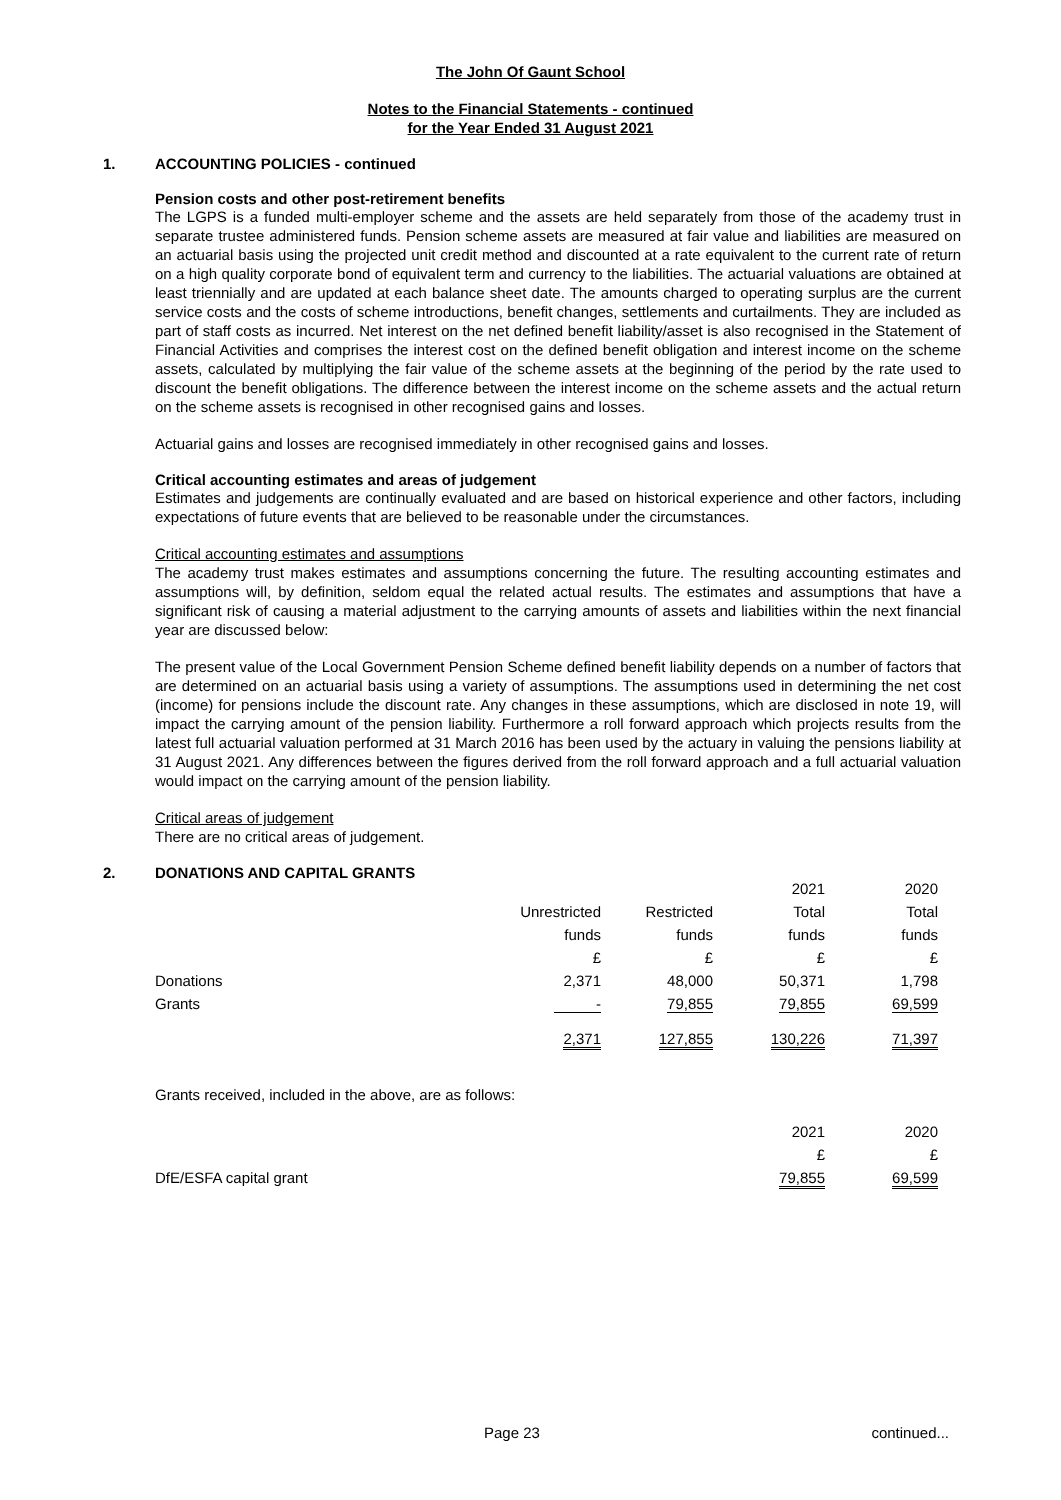The John Of Gaunt School
Notes to the Financial Statements - continued
for the Year Ended 31 August 2021
1. ACCOUNTING POLICIES - continued
Pension costs and other post-retirement benefits
The LGPS is a funded multi-employer scheme and the assets are held separately from those of the academy trust in separate trustee administered funds. Pension scheme assets are measured at fair value and liabilities are measured on an actuarial basis using the projected unit credit method and discounted at a rate equivalent to the current rate of return on a high quality corporate bond of equivalent term and currency to the liabilities. The actuarial valuations are obtained at least triennially and are updated at each balance sheet date. The amounts charged to operating surplus are the current service costs and the costs of scheme introductions, benefit changes, settlements and curtailments. They are included as part of staff costs as incurred. Net interest on the net defined benefit liability/asset is also recognised in the Statement of Financial Activities and comprises the interest cost on the defined benefit obligation and interest income on the scheme assets, calculated by multiplying the fair value of the scheme assets at the beginning of the period by the rate used to discount the benefit obligations. The difference between the interest income on the scheme assets and the actual return on the scheme assets is recognised in other recognised gains and losses.
Actuarial gains and losses are recognised immediately in other recognised gains and losses.
Critical accounting estimates and areas of judgement
Estimates and judgements are continually evaluated and are based on historical experience and other factors, including expectations of future events that are believed to be reasonable under the circumstances.
Critical accounting estimates and assumptions
The academy trust makes estimates and assumptions concerning the future. The resulting accounting estimates and assumptions will, by definition, seldom equal the related actual results. The estimates and assumptions that have a significant risk of causing a material adjustment to the carrying amounts of assets and liabilities within the next financial year are discussed below:
The present value of the Local Government Pension Scheme defined benefit liability depends on a number of factors that are determined on an actuarial basis using a variety of assumptions. The assumptions used in determining the net cost (income) for pensions include the discount rate. Any changes in these assumptions, which are disclosed in note 19, will impact the carrying amount of the pension liability. Furthermore a roll forward approach which projects results from the latest full actuarial valuation performed at 31 March 2016 has been used by the actuary in valuing the pensions liability at 31 August 2021. Any differences between the figures derived from the roll forward approach and a full actuarial valuation would impact on the carrying amount of the pension liability.
Critical areas of judgement
There are no critical areas of judgement.
2. DONATIONS AND CAPITAL GRANTS
| | | | 2021 | 2020 |
| | Unrestricted | Restricted | Total | Total |
| | funds | funds | funds | funds |
| | £ | £ | £ | £ |
| Donations | 2,371 | 48,000 | 50,371 | 1,798 |
| Grants | - | 79,855 | 79,855 | 69,599 |
| | 2,371 | 127,855 | 130,226 | 71,397 |
Grants received, included in the above, are as follows:
| | 2021 | 2020 |
| | £ | £ |
| DfE/ESFA capital grant | 79,855 | 69,599 |
Page 23 continued...